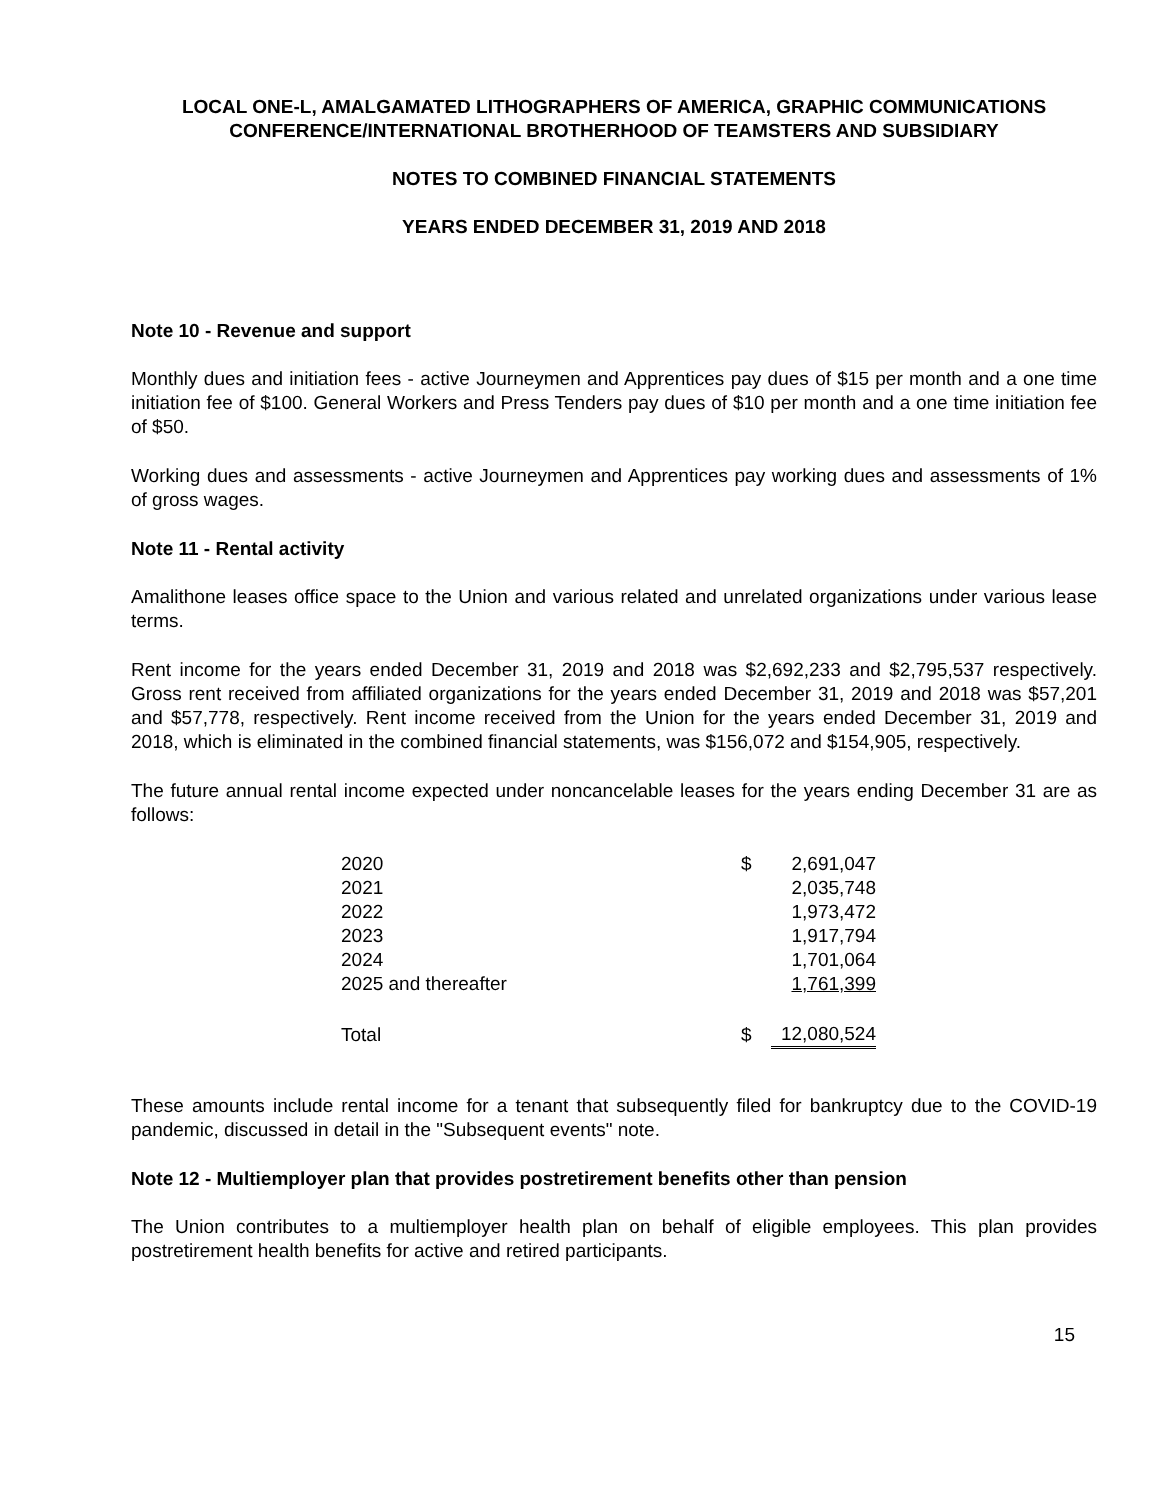LOCAL ONE-L, AMALGAMATED LITHOGRAPHERS OF AMERICA, GRAPHIC COMMUNICATIONS
CONFERENCE/INTERNATIONAL BROTHERHOOD OF TEAMSTERS AND SUBSIDIARY
NOTES TO COMBINED FINANCIAL STATEMENTS
YEARS ENDED DECEMBER 31, 2019 AND 2018
Note 10 - Revenue and support
Monthly dues and initiation fees - active Journeymen and Apprentices pay dues of $15 per month and a one time initiation fee of $100. General Workers and Press Tenders pay dues of $10 per month and a one time initiation fee of $50.
Working dues and assessments - active Journeymen and Apprentices pay working dues and assessments of 1% of gross wages.
Note 11 - Rental activity
Amalithone leases office space to the Union and various related and unrelated organizations under various lease terms.
Rent income for the years ended December 31, 2019 and 2018 was $2,692,233 and $2,795,537 respectively. Gross rent received from affiliated organizations for the years ended December 31, 2019 and 2018 was $57,201 and $57,778, respectively. Rent income received from the Union for the years ended December 31, 2019 and 2018, which is eliminated in the combined financial statements, was $156,072 and $154,905, respectively.
The future annual rental income expected under noncancelable leases for the years ending December 31 are as follows:
| 2020 | $ | 2,691,047 |
| 2021 | | 2,035,748 |
| 2022 | | 1,973,472 |
| 2023 | | 1,917,794 |
| 2024 | | 1,701,064 |
| 2025 and thereafter | | 1,761,399 |
| Total | $ | 12,080,524 |
These amounts include rental income for a tenant that subsequently filed for bankruptcy due to the COVID-19 pandemic, discussed in detail in the "Subsequent events" note.
Note 12 - Multiemployer plan that provides postretirement benefits other than pension
The Union contributes to a multiemployer health plan on behalf of eligible employees. This plan provides postretirement health benefits for active and retired participants.
15